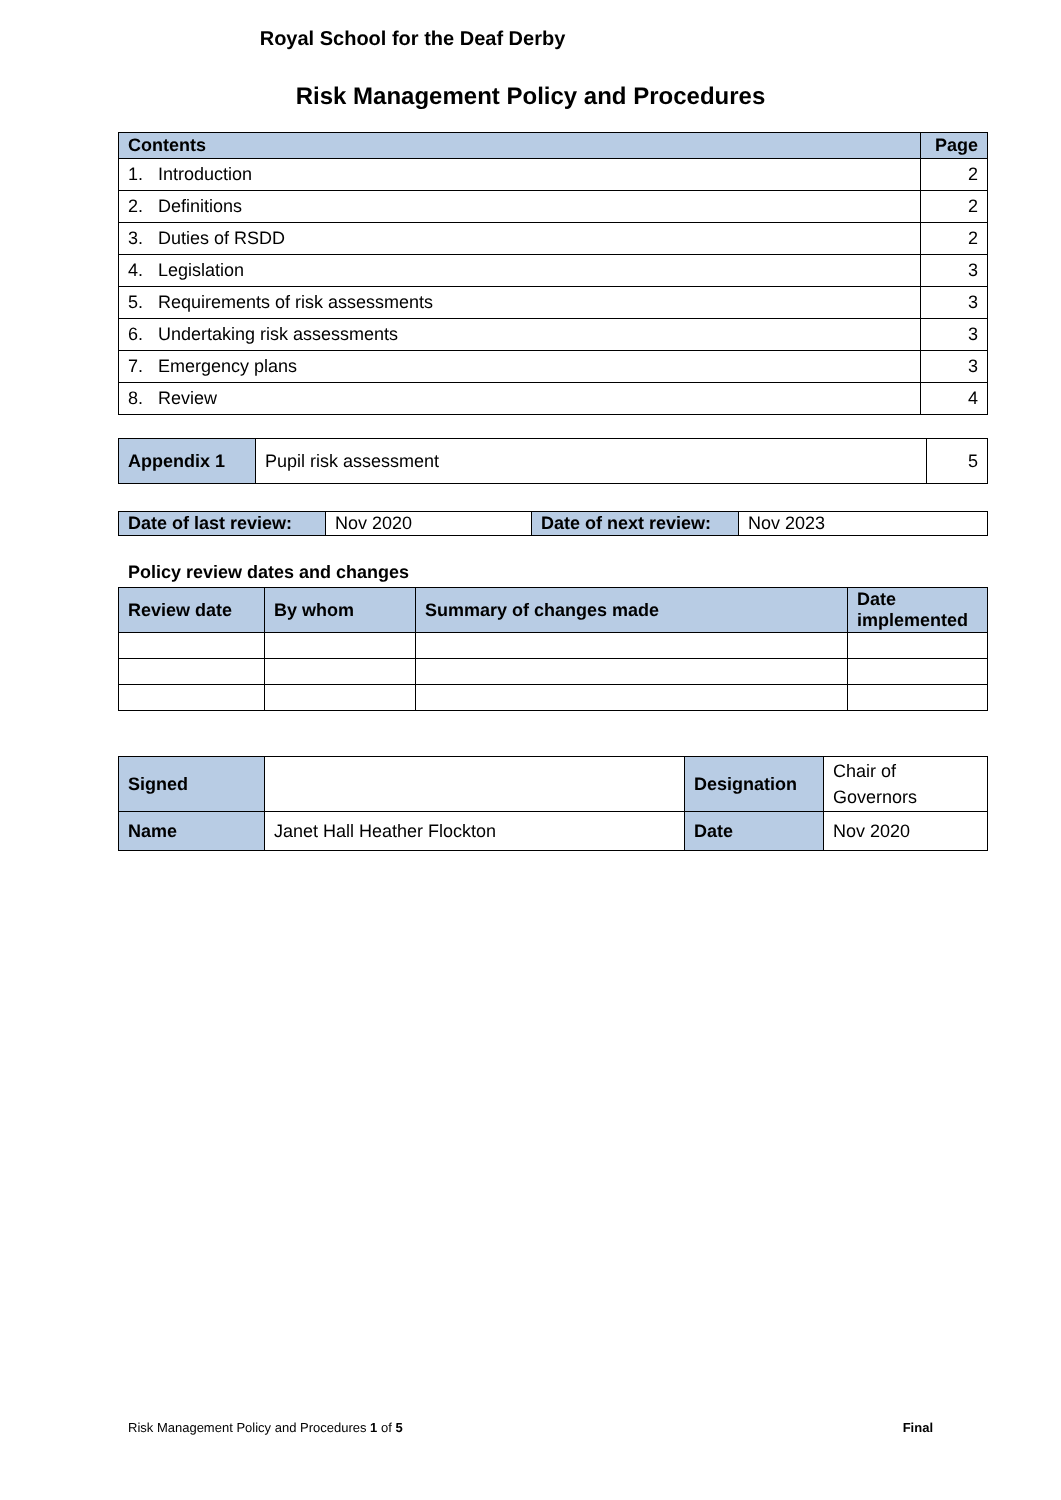Royal School for the Deaf Derby
Risk Management Policy and Procedures
| Contents | Page |
| 1. Introduction | 2 |
| 2. Definitions | 2 |
| 3. Duties of RSDD | 2 |
| 4. Legislation | 3 |
| 5. Requirements of risk assessments | 3 |
| 6. Undertaking risk assessments | 3 |
| 7. Emergency plans | 3 |
| 8. Review | 4 |
| Appendix 1 | Pupil risk assessment | 5 |
| Date of last review: | Nov 2020 | Date of next review: | Nov 2023 |
Policy review dates and changes
| Review date | By whom | Summary of changes made | Date implemented |
| Signed | | Designation | Chair of Governors |
| Name | Janet Hall Heather Flockton | Date | Nov 2020 |
Risk Management Policy and Procedures 1 of 5 Final